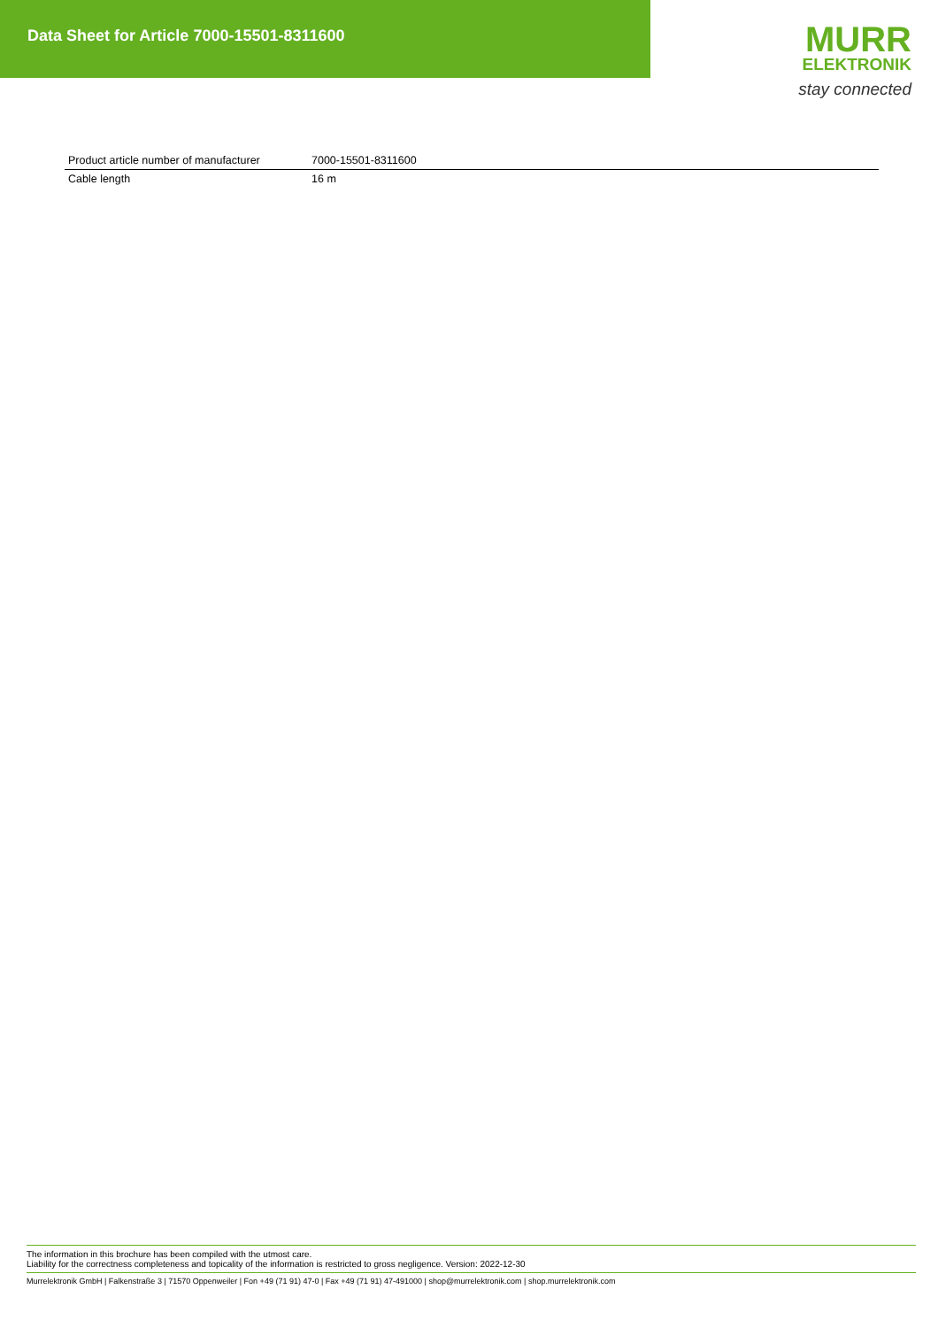Data Sheet for Article 7000-15501-8311600
MURR
ELEKTRONIK
stay connected
| Product article number of manufacturer | 7000-15501-8311600 |
| Cable length | 16 m |
The information in this brochure has been compiled with the utmost care.
Liability for the correctness completeness and topicality of the information is restricted to gross negligence. Version: 2022-12-30
Murrelektronik GmbH | Falkenstraße 3 | 71570 Oppenweiler | Fon +49 (71 91) 47-0 | Fax +49 (71 91) 47-491000 | shop@murrelektronik.com | shop.murrelektronik.com